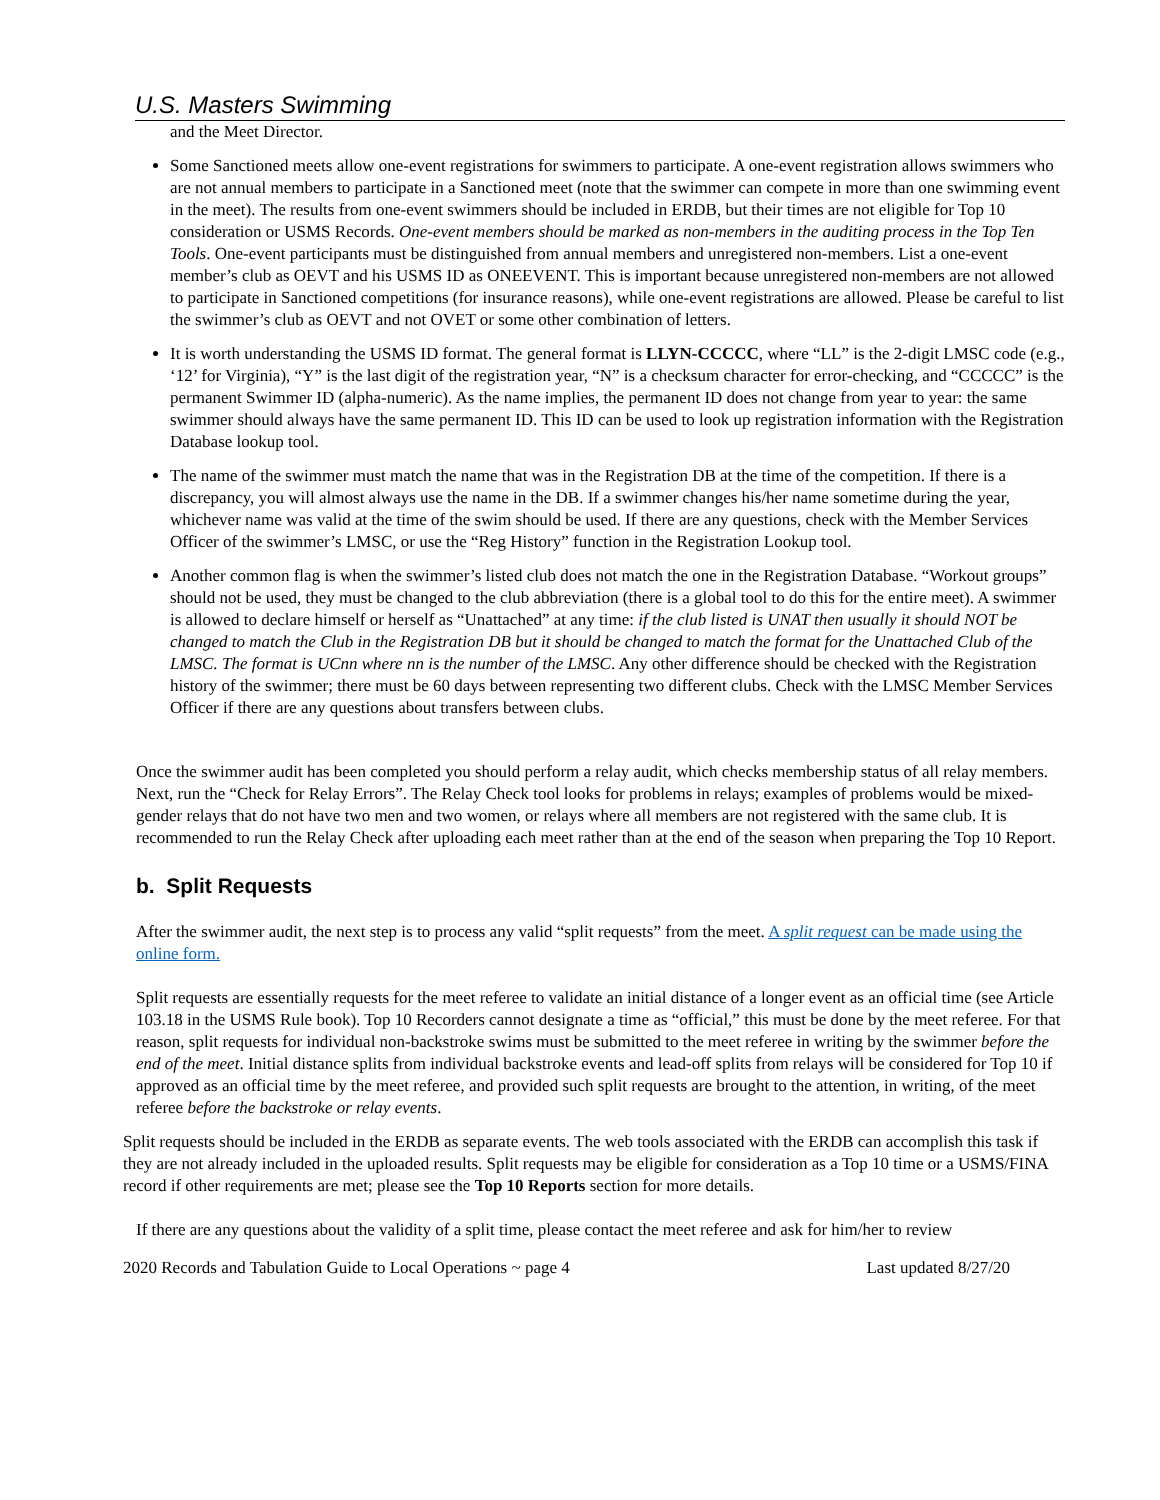U.S. Masters Swimming
and the Meet Director.
Some Sanctioned meets allow one-event registrations for swimmers to participate. A one-event registration allows swimmers who are not annual members to participate in a Sanctioned meet (note that the swimmer can compete in more than one swimming event in the meet). The results from one-event swimmers should be included in ERDB, but their times are not eligible for Top 10 consideration or USMS Records. One-event members should be marked as non-members in the auditing process in the Top Ten Tools. One-event participants must be distinguished from annual members and unregistered non-members. List a one-event member’s club as OEVT and his USMS ID as ONEEVENT. This is important because unregistered non-members are not allowed to participate in Sanctioned competitions (for insurance reasons), while one-event registrations are allowed. Please be careful to list the swimmer’s club as OEVT and not OVET or some other combination of letters.
It is worth understanding the USMS ID format. The general format is LLYN-CCCCC, where “LL” is the 2-digit LMSC code (e.g., ‘12’ for Virginia), “Y” is the last digit of the registration year, “N” is a checksum character for error-checking, and “CCCCC” is the permanent Swimmer ID (alpha-numeric). As the name implies, the permanent ID does not change from year to year: the same swimmer should always have the same permanent ID. This ID can be used to look up registration information with the Registration Database lookup tool.
The name of the swimmer must match the name that was in the Registration DB at the time of the competition. If there is a discrepancy, you will almost always use the name in the DB. If a swimmer changes his/her name sometime during the year, whichever name was valid at the time of the swim should be used. If there are any questions, check with the Member Services Officer of the swimmer’s LMSC, or use the “Reg History” function in the Registration Lookup tool.
Another common flag is when the swimmer’s listed club does not match the one in the Registration Database. “Workout groups” should not be used, they must be changed to the club abbreviation (there is a global tool to do this for the entire meet). A swimmer is allowed to declare himself or herself as “Unattached” at any time: if the club listed is UNAT then usually it should NOT be changed to match the Club in the Registration DB but it should be changed to match the format for the Unattached Club of the LMSC. The format is UCnn where nn is the number of the LMSC. Any other difference should be checked with the Registration history of the swimmer; there must be 60 days between representing two different clubs. Check with the LMSC Member Services Officer if there are any questions about transfers between clubs.
Once the swimmer audit has been completed you should perform a relay audit, which checks membership status of all relay members. Next, run the “Check for Relay Errors”. The Relay Check tool looks for problems in relays; examples of problems would be mixed-gender relays that do not have two men and two women, or relays where all members are not registered with the same club. It is recommended to run the Relay Check after uploading each meet rather than at the end of the season when preparing the Top 10 Report.
b. Split Requests
After the swimmer audit, the next step is to process any valid “split requests” from the meet. A split request can be made using the online form.
Split requests are essentially requests for the meet referee to validate an initial distance of a longer event as an official time (see Article 103.18 in the USMS Rule book). Top 10 Recorders cannot designate a time as “official,” this must be done by the meet referee. For that reason, split requests for individual non-backstroke swims must be submitted to the meet referee in writing by the swimmer before the end of the meet. Initial distance splits from individual backstroke events and lead-off splits from relays will be considered for Top 10 if approved as an official time by the meet referee, and provided such split requests are brought to the attention, in writing, of the meet referee before the backstroke or relay events.
Split requests should be included in the ERDB as separate events. The web tools associated with the ERDB can accomplish this task if they are not already included in the uploaded results. Split requests may be eligible for consideration as a Top 10 time or a USMS/FINA record if other requirements are met; please see the Top 10 Reports section for more details.
If there are any questions about the validity of a split time, please contact the meet referee and ask for him/her to review
2020 Records and Tabulation Guide to Local Operations ~ page 4 Last updated 8/27/20